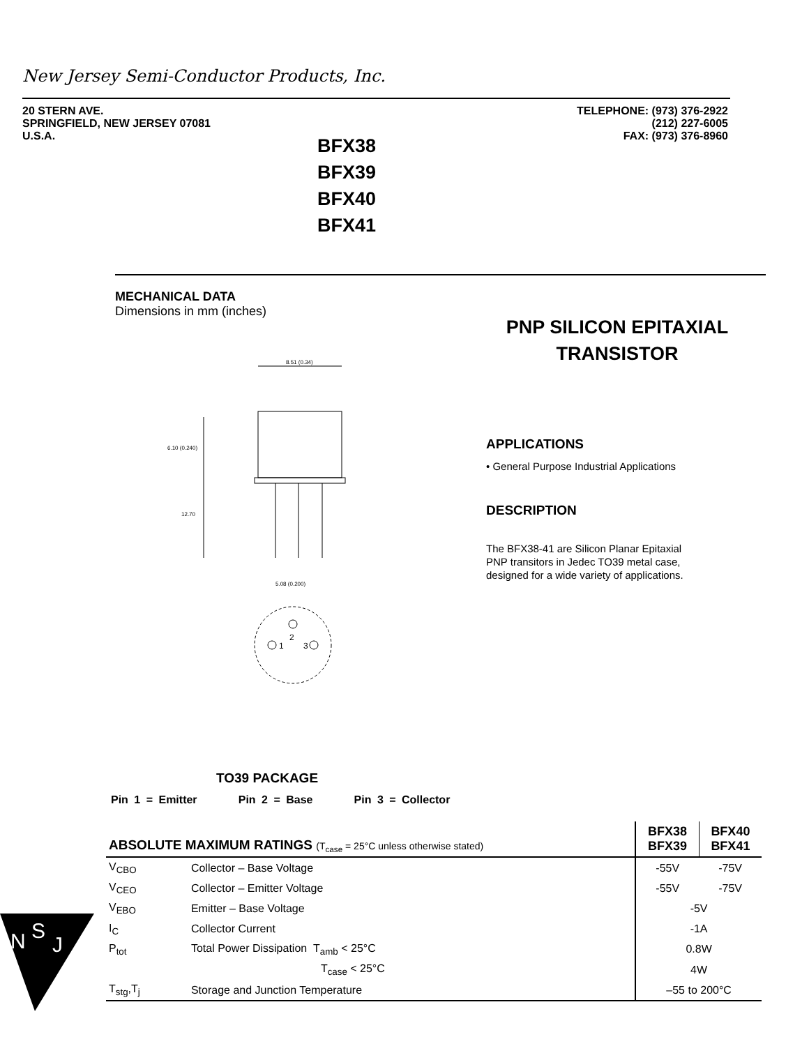New Jersey Semi-Conductor Products, Inc.
20 STERN AVE.
SPRINGFIELD, NEW JERSEY 07081
U.S.A.
TELEPHONE: (973) 376-2922
(212) 227-6005
FAX: (973) 376-8960
BFX38
BFX39
BFX40
BFX41
MECHANICAL DATA
Dimensions in mm (inches)
PNP SILICON EPITAXIAL TRANSISTOR
8.51 (0.34)
6.10 (0.240)
12.70
2
1
3
5.08 (0.200)
APPLICATIONS
• General Purpose Industrial Applications
DESCRIPTION
The BFX38-41 are Silicon Planar Epitaxial
PNP transitors in Jedec TO39 metal case,
designed for a wide variety of applications.
TO39 PACKAGE
Pin 1 = Emitter Pin 2 = Base Pin 3 = Collector
| ABSOLUTE MAXIMUM RATINGS (T<sub>case</sub> = 25°C unless otherwise stated) | | BFX38 BFX39 | BFX40 BFX41 |
| --- | --- | --- | --- |
| V<sub>CBO</sub> | Collector – Base Voltage | -55V | -75V |
| V<sub>CEO</sub> | Collector – Emitter Voltage | -55V | -75V |
| V<sub>EBO</sub> | Emitter – Base Voltage | -5V | |
| I<sub>C</sub> | Collector Current | -1A | |
| P<sub>tot</sub> | Total Power Dissipation T<sub>amb</sub> < 25°C | 0.8W | |
| | T<sub>case</sub> < 25°C | 4W | |
| T<sub>stg</sub>,T<sub>j</sub> | Storage and Junction Temperature | –55 to 200°C | |
N
S
J